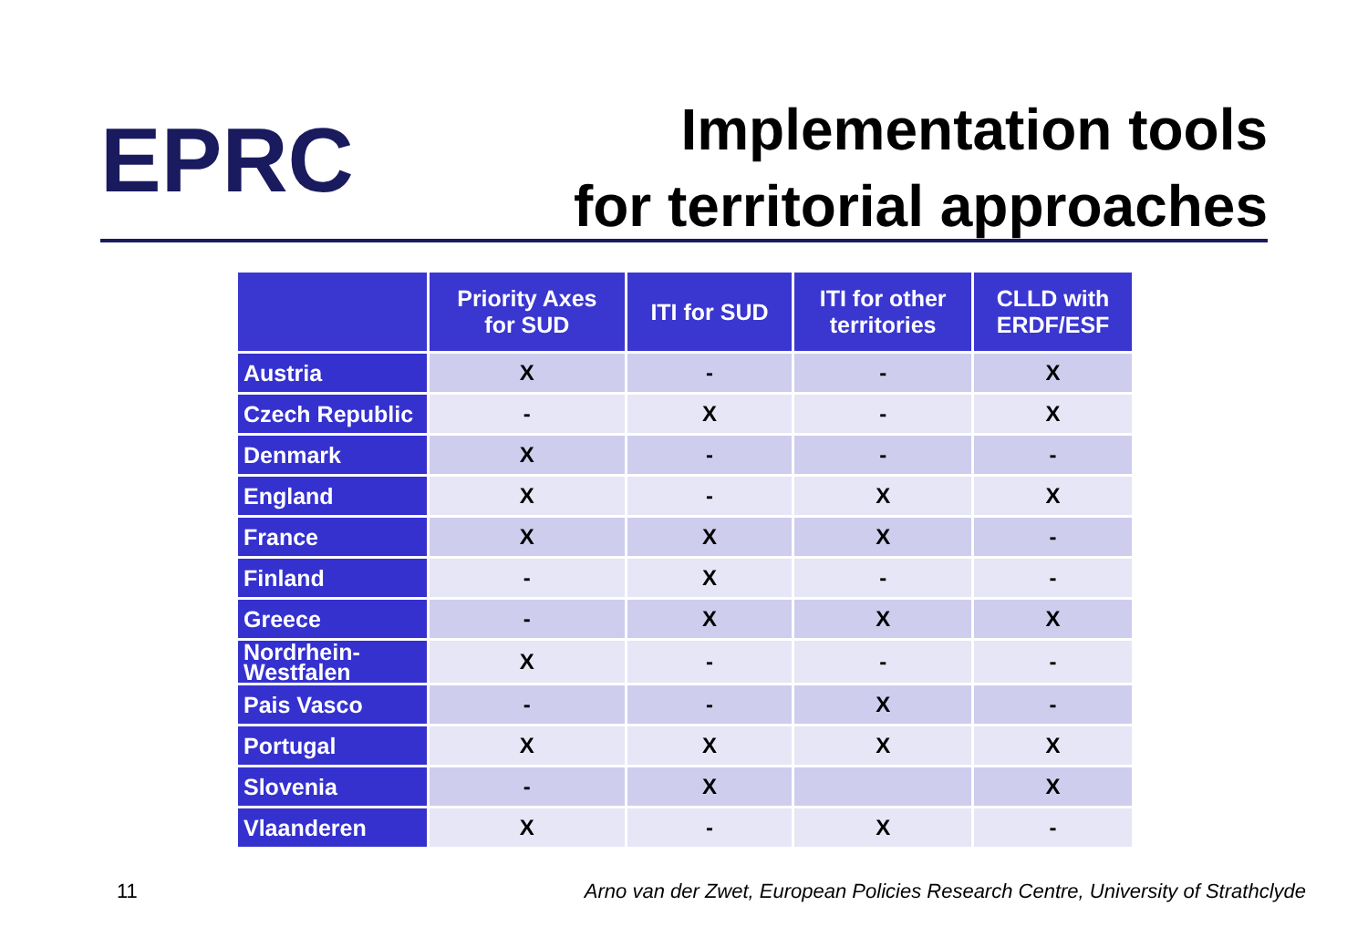EPRC
Implementation tools
for territorial approaches
| | Priority Axes for SUD | ITI for SUD | ITI for other territories | CLLD with ERDF/ESF |
| --- | --- | --- | --- | --- |
| Austria | X | - | - | X |
| Czech Republic | - | X | - | X |
| Denmark | X | - | - | - |
| England | X | - | X | X |
| France | X | X | X | - |
| Finland | - | X | - | - |
| Greece | - | X | X | X |
| Nordrhein- Westfalen | X | - | - | - |
| Pais Vasco | - | - | X | - |
| Portugal | X | X | X | X |
| Slovenia | - | X | | X |
| Vlaanderen | X | - | X | - |
11 Arno van der Zwet, European Policies Research Centre, University of Strathclyde